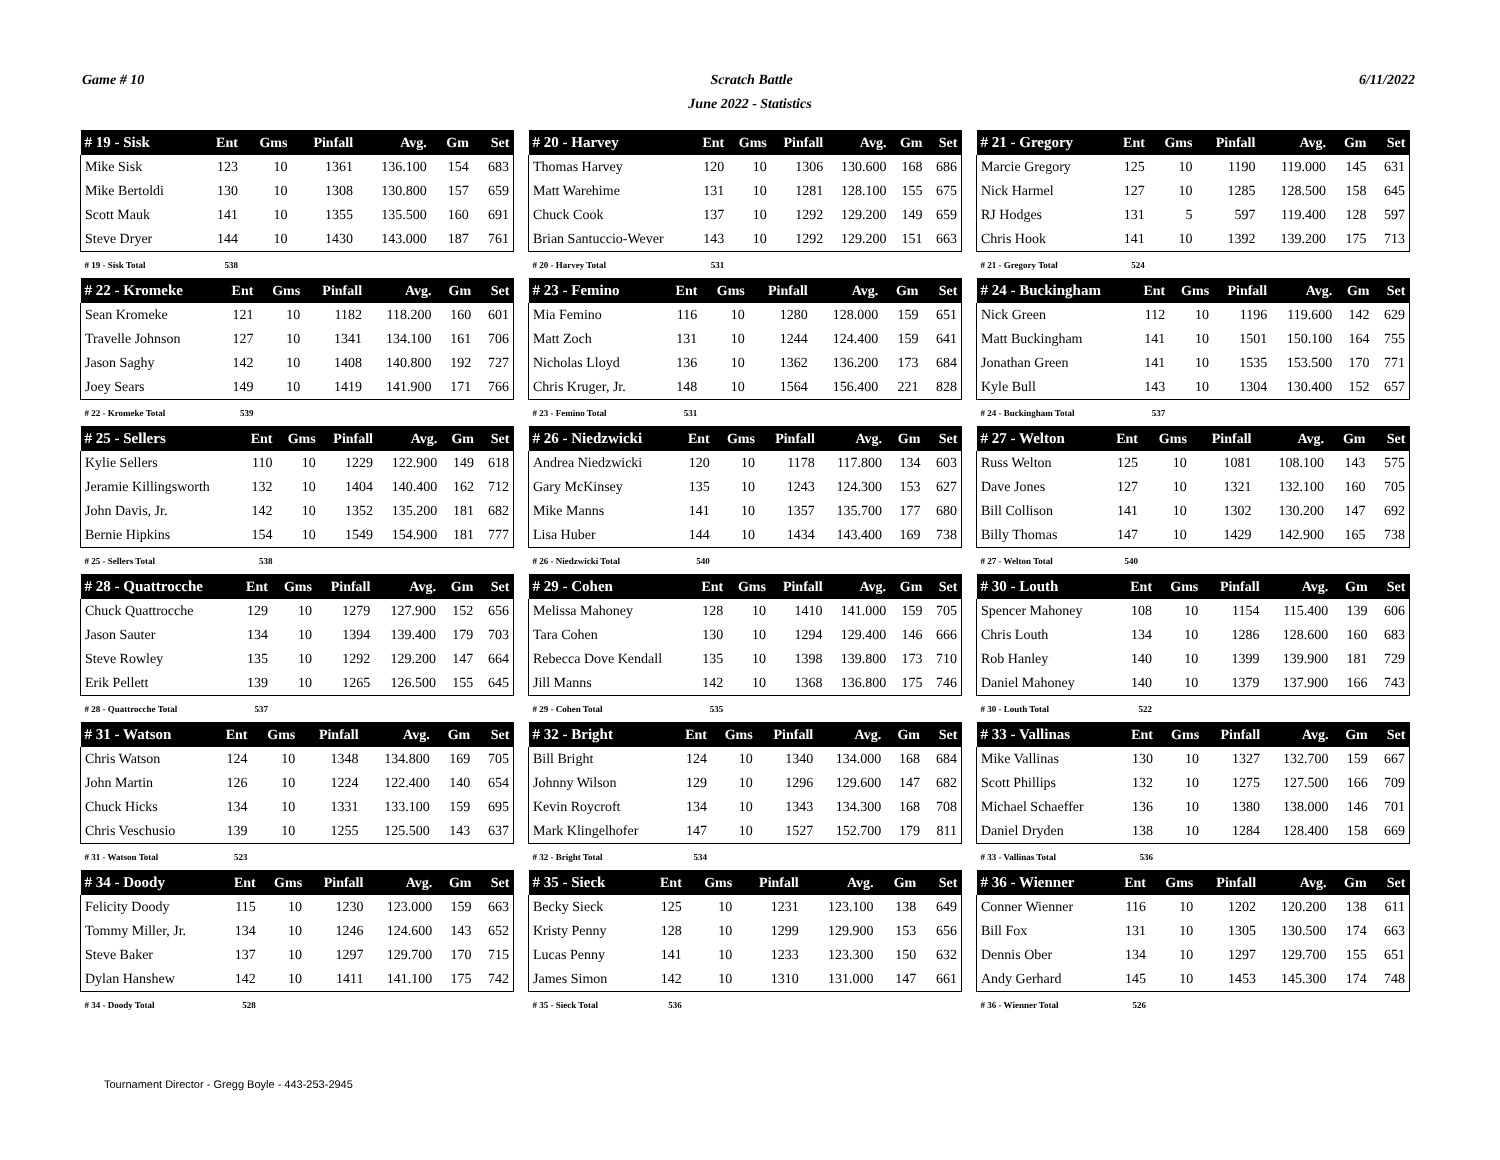Game # 10 Scratch Battle 6/11/2022
June 2022 - Statistics
| # 19 - Sisk | Ent | Gms | Pinfall | Avg. | Gm | Set |
| --- | --- | --- | --- | --- | --- | --- |
| Mike Sisk | 123 | 10 | 1361 | 136.100 | 154 | 683 |
| Mike Bertoldi | 130 | 10 | 1308 | 130.800 | 157 | 659 |
| Scott Mauk | 141 | 10 | 1355 | 135.500 | 160 | 691 |
| Steve Dryer | 144 | 10 | 1430 | 143.000 | 187 | 761 |
| # 19 - Sisk Total | 538 | | | | | |
| # 20 - Harvey | Ent | Gms | Pinfall | Avg. | Gm | Set |
| --- | --- | --- | --- | --- | --- | --- |
| Thomas Harvey | 120 | 10 | 1306 | 130.600 | 168 | 686 |
| Matt Warehime | 131 | 10 | 1281 | 128.100 | 155 | 675 |
| Chuck Cook | 137 | 10 | 1292 | 129.200 | 149 | 659 |
| Brian Santuccio-Wever | 143 | 10 | 1292 | 129.200 | 151 | 663 |
| # 20 - Harvey Total | 531 | | | | | |
| # 21 - Gregory | Ent | Gms | Pinfall | Avg. | Gm | Set |
| --- | --- | --- | --- | --- | --- | --- |
| Marcie Gregory | 125 | 10 | 1190 | 119.000 | 145 | 631 |
| Nick Harmel | 127 | 10 | 1285 | 128.500 | 158 | 645 |
| RJ Hodges | 131 | 5 | 597 | 119.400 | 128 | 597 |
| Chris Hook | 141 | 10 | 1392 | 139.200 | 175 | 713 |
| # 21 - Gregory Total | 524 | | | | | |
| # 22 - Kromeke | Ent | Gms | Pinfall | Avg. | Gm | Set |
| --- | --- | --- | --- | --- | --- | --- |
| Sean Kromeke | 121 | 10 | 1182 | 118.200 | 160 | 601 |
| Travelle Johnson | 127 | 10 | 1341 | 134.100 | 161 | 706 |
| Jason Saghy | 142 | 10 | 1408 | 140.800 | 192 | 727 |
| Joey Sears | 149 | 10 | 1419 | 141.900 | 171 | 766 |
| # 22 - Kromeke Total | 539 | | | | | |
| # 23 - Femino | Ent | Gms | Pinfall | Avg. | Gm | Set |
| --- | --- | --- | --- | --- | --- | --- |
| Mia Femino | 116 | 10 | 1280 | 128.000 | 159 | 651 |
| Matt Zoch | 131 | 10 | 1244 | 124.400 | 159 | 641 |
| Nicholas Lloyd | 136 | 10 | 1362 | 136.200 | 173 | 684 |
| Chris Kruger, Jr. | 148 | 10 | 1564 | 156.400 | 221 | 828 |
| # 23 - Femino Total | 531 | | | | | |
| # 24 - Buckingham | Ent | Gms | Pinfall | Avg. | Gm | Set |
| --- | --- | --- | --- | --- | --- | --- |
| Nick Green | 112 | 10 | 1196 | 119.600 | 142 | 629 |
| Matt Buckingham | 141 | 10 | 1501 | 150.100 | 164 | 755 |
| Jonathan Green | 141 | 10 | 1535 | 153.500 | 170 | 771 |
| Kyle Bull | 143 | 10 | 1304 | 130.400 | 152 | 657 |
| # 24 - Buckingham Total | 537 | | | | | |
| # 25 - Sellers | Ent | Gms | Pinfall | Avg. | Gm | Set |
| --- | --- | --- | --- | --- | --- | --- |
| Kylie Sellers | 110 | 10 | 1229 | 122.900 | 149 | 618 |
| Jeramie Killingsworth | 132 | 10 | 1404 | 140.400 | 162 | 712 |
| John Davis, Jr. | 142 | 10 | 1352 | 135.200 | 181 | 682 |
| Bernie Hipkins | 154 | 10 | 1549 | 154.900 | 181 | 777 |
| # 25 - Sellers Total | 538 | | | | | |
| # 26 - Niedzwicki | Ent | Gms | Pinfall | Avg. | Gm | Set |
| --- | --- | --- | --- | --- | --- | --- |
| Andrea Niedzwicki | 120 | 10 | 1178 | 117.800 | 134 | 603 |
| Gary McKinsey | 135 | 10 | 1243 | 124.300 | 153 | 627 |
| Mike Manns | 141 | 10 | 1357 | 135.700 | 177 | 680 |
| Lisa Huber | 144 | 10 | 1434 | 143.400 | 169 | 738 |
| # 26 - Niedzwicki Total | 540 | | | | | |
| # 27 - Welton | Ent | Gms | Pinfall | Avg. | Gm | Set |
| --- | --- | --- | --- | --- | --- | --- |
| Russ Welton | 125 | 10 | 1081 | 108.100 | 143 | 575 |
| Dave Jones | 127 | 10 | 1321 | 132.100 | 160 | 705 |
| Bill Collison | 141 | 10 | 1302 | 130.200 | 147 | 692 |
| Billy Thomas | 147 | 10 | 1429 | 142.900 | 165 | 738 |
| # 27 - Welton Total | 540 | | | | | |
| # 28 - Quattrocche | Ent | Gms | Pinfall | Avg. | Gm | Set |
| --- | --- | --- | --- | --- | --- | --- |
| Chuck Quattrocche | 129 | 10 | 1279 | 127.900 | 152 | 656 |
| Jason Sauter | 134 | 10 | 1394 | 139.400 | 179 | 703 |
| Steve Rowley | 135 | 10 | 1292 | 129.200 | 147 | 664 |
| Erik Pellett | 139 | 10 | 1265 | 126.500 | 155 | 645 |
| # 28 - Quattrocche Total | 537 | | | | | |
| # 29 - Cohen | Ent | Gms | Pinfall | Avg. | Gm | Set |
| --- | --- | --- | --- | --- | --- | --- |
| Melissa Mahoney | 128 | 10 | 1410 | 141.000 | 159 | 705 |
| Tara Cohen | 130 | 10 | 1294 | 129.400 | 146 | 666 |
| Rebecca Dove Kendall | 135 | 10 | 1398 | 139.800 | 173 | 710 |
| Jill Manns | 142 | 10 | 1368 | 136.800 | 175 | 746 |
| # 29 - Cohen Total | 535 | | | | | |
| # 30 - Louth | Ent | Gms | Pinfall | Avg. | Gm | Set |
| --- | --- | --- | --- | --- | --- | --- |
| Spencer Mahoney | 108 | 10 | 1154 | 115.400 | 139 | 606 |
| Chris Louth | 134 | 10 | 1286 | 128.600 | 160 | 683 |
| Rob Hanley | 140 | 10 | 1399 | 139.900 | 181 | 729 |
| Daniel Mahoney | 140 | 10 | 1379 | 137.900 | 166 | 743 |
| # 30 - Louth Total | 522 | | | | | |
| # 31 - Watson | Ent | Gms | Pinfall | Avg. | Gm | Set |
| --- | --- | --- | --- | --- | --- | --- |
| Chris Watson | 124 | 10 | 1348 | 134.800 | 169 | 705 |
| John Martin | 126 | 10 | 1224 | 122.400 | 140 | 654 |
| Chuck Hicks | 134 | 10 | 1331 | 133.100 | 159 | 695 |
| Chris Veschusio | 139 | 10 | 1255 | 125.500 | 143 | 637 |
| # 31 - Watson Total | 523 | | | | | |
| # 32 - Bright | Ent | Gms | Pinfall | Avg. | Gm | Set |
| --- | --- | --- | --- | --- | --- | --- |
| Bill Bright | 124 | 10 | 1340 | 134.000 | 168 | 684 |
| Johnny Wilson | 129 | 10 | 1296 | 129.600 | 147 | 682 |
| Kevin Roycroft | 134 | 10 | 1343 | 134.300 | 168 | 708 |
| Mark Klingelhofer | 147 | 10 | 1527 | 152.700 | 179 | 811 |
| # 32 - Bright Total | 534 | | | | | |
| # 33 - Vallinas | Ent | Gms | Pinfall | Avg. | Gm | Set |
| --- | --- | --- | --- | --- | --- | --- |
| Mike Vallinas | 130 | 10 | 1327 | 132.700 | 159 | 667 |
| Scott Phillips | 132 | 10 | 1275 | 127.500 | 166 | 709 |
| Michael Schaeffer | 136 | 10 | 1380 | 138.000 | 146 | 701 |
| Daniel Dryden | 138 | 10 | 1284 | 128.400 | 158 | 669 |
| # 33 - Vallinas Total | 536 | | | | | |
| # 34 - Doody | Ent | Gms | Pinfall | Avg. | Gm | Set |
| --- | --- | --- | --- | --- | --- | --- |
| Felicity Doody | 115 | 10 | 1230 | 123.000 | 159 | 663 |
| Tommy Miller, Jr. | 134 | 10 | 1246 | 124.600 | 143 | 652 |
| Steve Baker | 137 | 10 | 1297 | 129.700 | 170 | 715 |
| Dylan Hanshew | 142 | 10 | 1411 | 141.100 | 175 | 742 |
| # 34 - Doody Total | 528 | | | | | |
| # 35 - Sieck | Ent | Gms | Pinfall | Avg. | Gm | Set |
| --- | --- | --- | --- | --- | --- | --- |
| Becky Sieck | 125 | 10 | 1231 | 123.100 | 138 | 649 |
| Kristy Penny | 128 | 10 | 1299 | 129.900 | 153 | 656 |
| Lucas Penny | 141 | 10 | 1233 | 123.300 | 150 | 632 |
| James Simon | 142 | 10 | 1310 | 131.000 | 147 | 661 |
| # 35 - Sieck Total | 536 | | | | | |
| # 36 - Wienner | Ent | Gms | Pinfall | Avg. | Gm | Set |
| --- | --- | --- | --- | --- | --- | --- |
| Conner Wienner | 116 | 10 | 1202 | 120.200 | 138 | 611 |
| Bill Fox | 131 | 10 | 1305 | 130.500 | 174 | 663 |
| Dennis Ober | 134 | 10 | 1297 | 129.700 | 155 | 651 |
| Andy Gerhard | 145 | 10 | 1453 | 145.300 | 174 | 748 |
| # 36 - Wienner Total | 526 | | | | | |
Tournament Director - Gregg Boyle - 443-253-2945